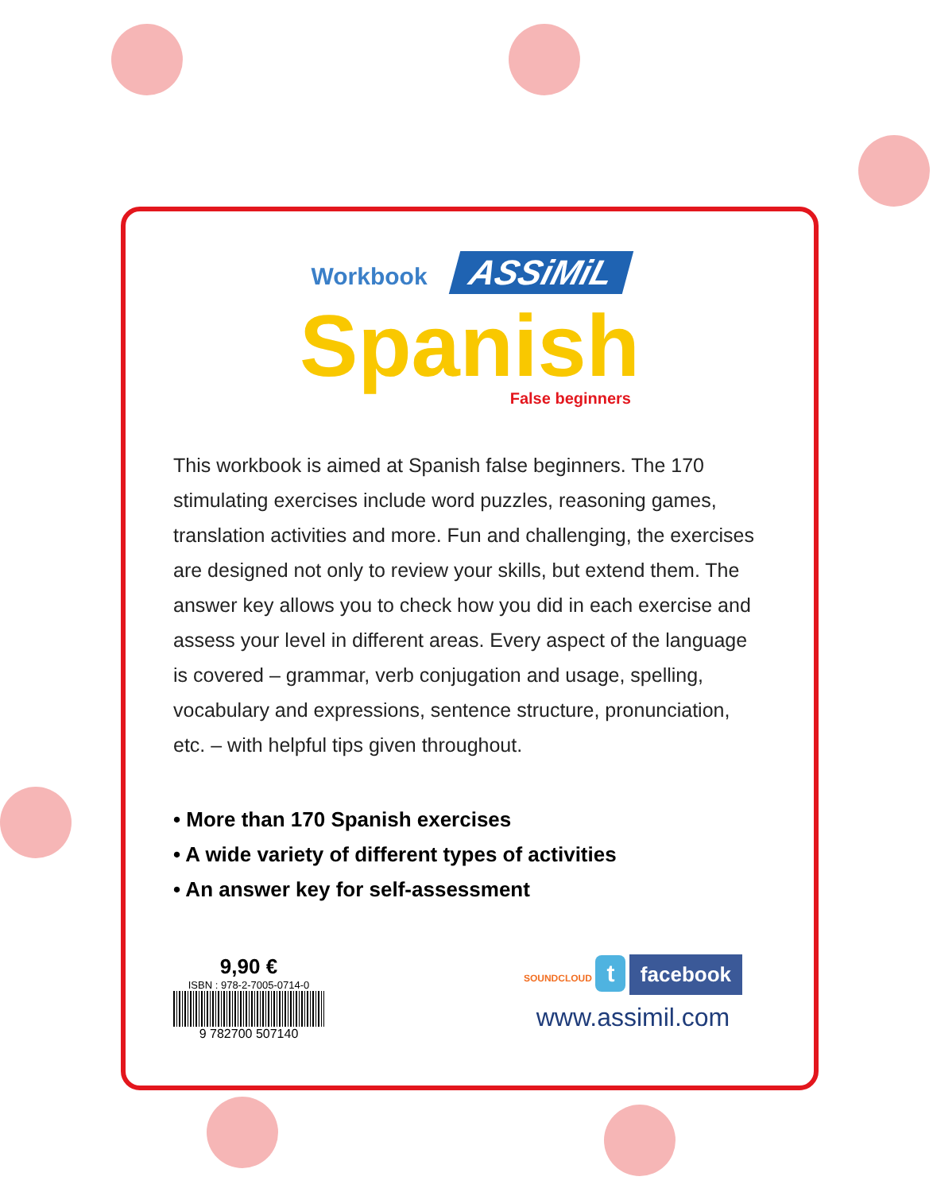Workbook ASSiMiL
Spanish
False beginners
This workbook is aimed at Spanish false beginners. The 170 stimulating exercises include word puzzles, reasoning games, translation activities and more. Fun and challenging, the exercises are designed not only to review your skills, but extend them. The answer key allows you to check how you did in each exercise and assess your level in different areas. Every aspect of the language is covered – grammar, verb conjugation and usage, spelling, vocabulary and expressions, sentence structure, pronunciation, etc. – with helpful tips given throughout.
• More than 170 Spanish exercises
• A wide variety of different types of activities
• An answer key for self-assessment
9,90 €
ISBN : 978-2-7005-0714-0
9 782700 507140
SOUNDCLOUD t facebook
www.assimil.com